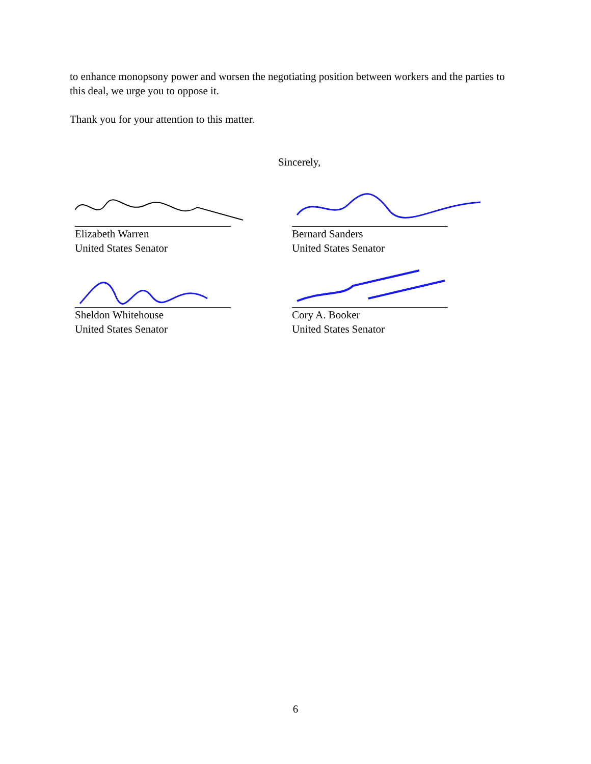to enhance monopsony power and worsen the negotiating position between workers and the parties to this deal, we urge you to oppose it.
Thank you for your attention to this matter.
Sincerely,
Elizabeth Warren
United States Senator
Sheldon Whitehouse
United States Senator
Bernard Sanders
United States Senator
Cory A. Booker
United States Senator
6